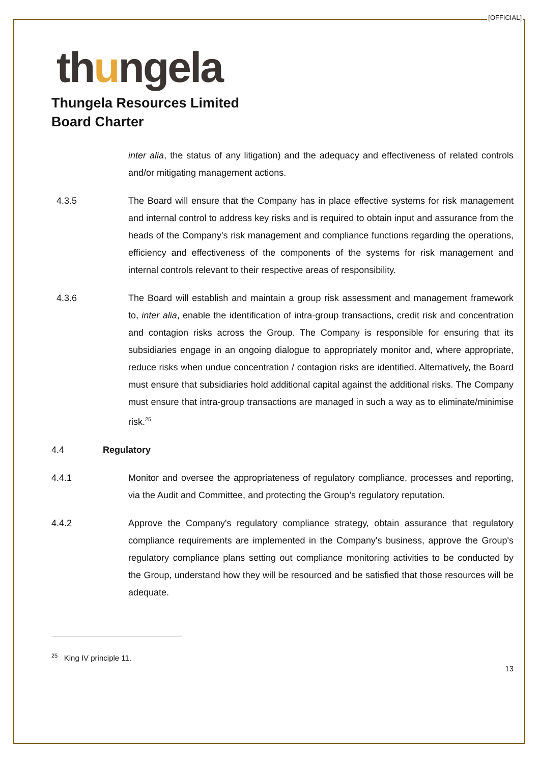[OFFICIAL]
thungela
Thungela Resources Limited
Board Charter
inter alia, the status of any litigation) and the adequacy and effectiveness of related controls and/or mitigating management actions.
4.3.5 The Board will ensure that the Company has in place effective systems for risk management and internal control to address key risks and is required to obtain input and assurance from the heads of the Company's risk management and compliance functions regarding the operations, efficiency and effectiveness of the components of the systems for risk management and internal controls relevant to their respective areas of responsibility.
4.3.6 The Board will establish and maintain a group risk assessment and management framework to, inter alia, enable the identification of intra-group transactions, credit risk and concentration and contagion risks across the Group. The Company is responsible for ensuring that its subsidiaries engage in an ongoing dialogue to appropriately monitor and, where appropriate, reduce risks when undue concentration / contagion risks are identified. Alternatively, the Board must ensure that subsidiaries hold additional capital against the additional risks. The Company must ensure that intra-group transactions are managed in such a way as to eliminate/minimise risk.<sup>25</sup>
4.4 Regulatory
4.4.1 Monitor and oversee the appropriateness of regulatory compliance, processes and reporting, via the Audit and Committee, and protecting the Group’s regulatory reputation.
4.4.2 Approve the Company's regulatory compliance strategy, obtain assurance that regulatory compliance requirements are implemented in the Company's business, approve the Group's regulatory compliance plans setting out compliance monitoring activities to be conducted by the Group, understand how they will be resourced and be satisfied that those resources will be adequate.
<sup>25</sup> King IV principle 11.
13